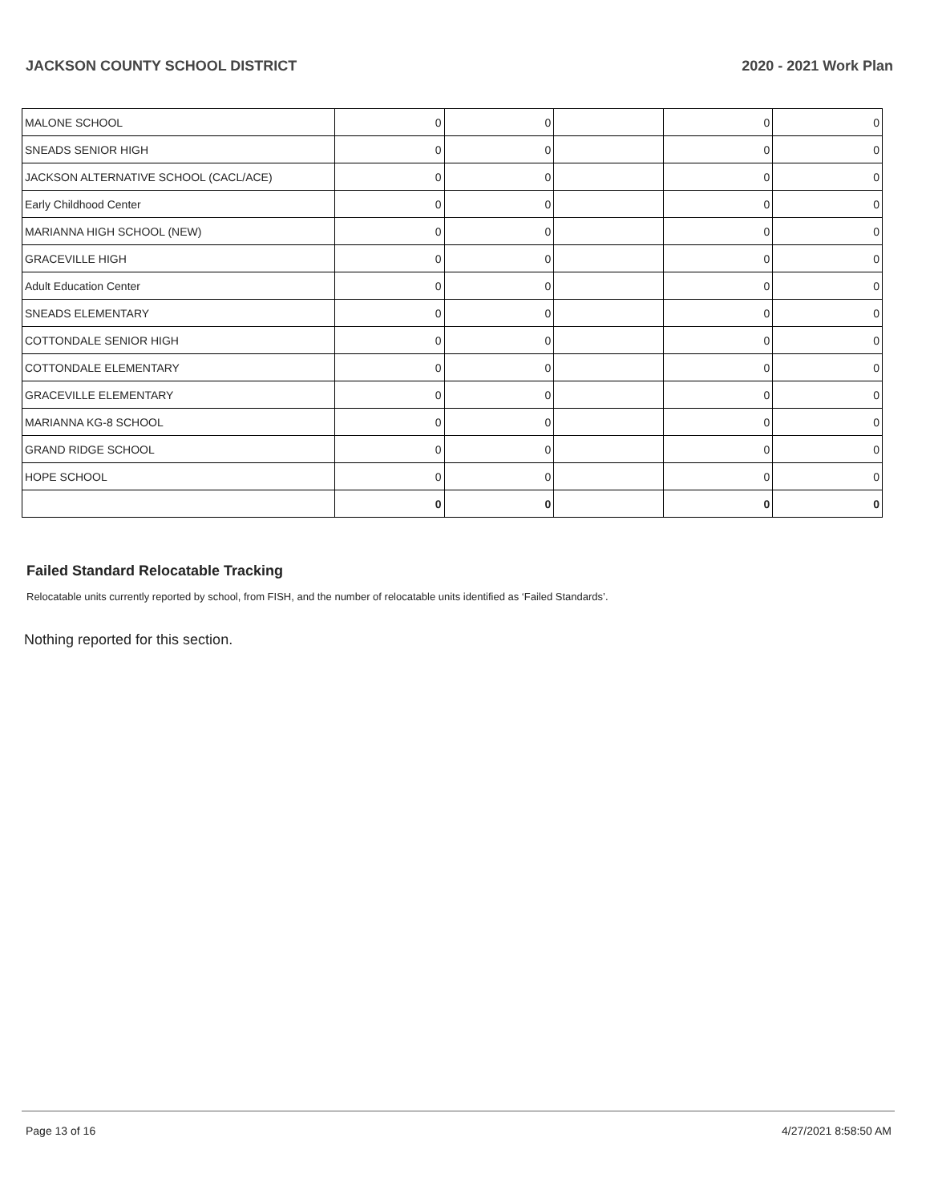JACKSON COUNTY SCHOOL DISTRICT 2020 - 2021 Work Plan
| MALONE SCHOOL | 0 | 0 | | 0 | 0 |
| SNEADS SENIOR HIGH | 0 | 0 | | 0 | 0 |
| JACKSON ALTERNATIVE SCHOOL (CACL/ACE) | 0 | 0 | | 0 | 0 |
| Early Childhood Center | 0 | 0 | | 0 | 0 |
| MARIANNA HIGH SCHOOL (NEW) | 0 | 0 | | 0 | 0 |
| GRACEVILLE HIGH | 0 | 0 | | 0 | 0 |
| Adult Education Center | 0 | 0 | | 0 | 0 |
| SNEADS ELEMENTARY | 0 | 0 | | 0 | 0 |
| COTTONDALE SENIOR HIGH | 0 | 0 | | 0 | 0 |
| COTTONDALE ELEMENTARY | 0 | 0 | | 0 | 0 |
| GRACEVILLE ELEMENTARY | 0 | 0 | | 0 | 0 |
| MARIANNA KG-8 SCHOOL | 0 | 0 | | 0 | 0 |
| GRAND RIDGE SCHOOL | 0 | 0 | | 0 | 0 |
| HOPE SCHOOL | 0 | 0 | | 0 | 0 |
| | 0 | 0 | | 0 | 0 |
Failed Standard Relocatable Tracking
Relocatable units currently reported by school, from FISH, and the number of relocatable units identified as ‘Failed Standards’.
Nothing reported for this section.
Page 13 of 16 4/27/2021 8:58:50 AM